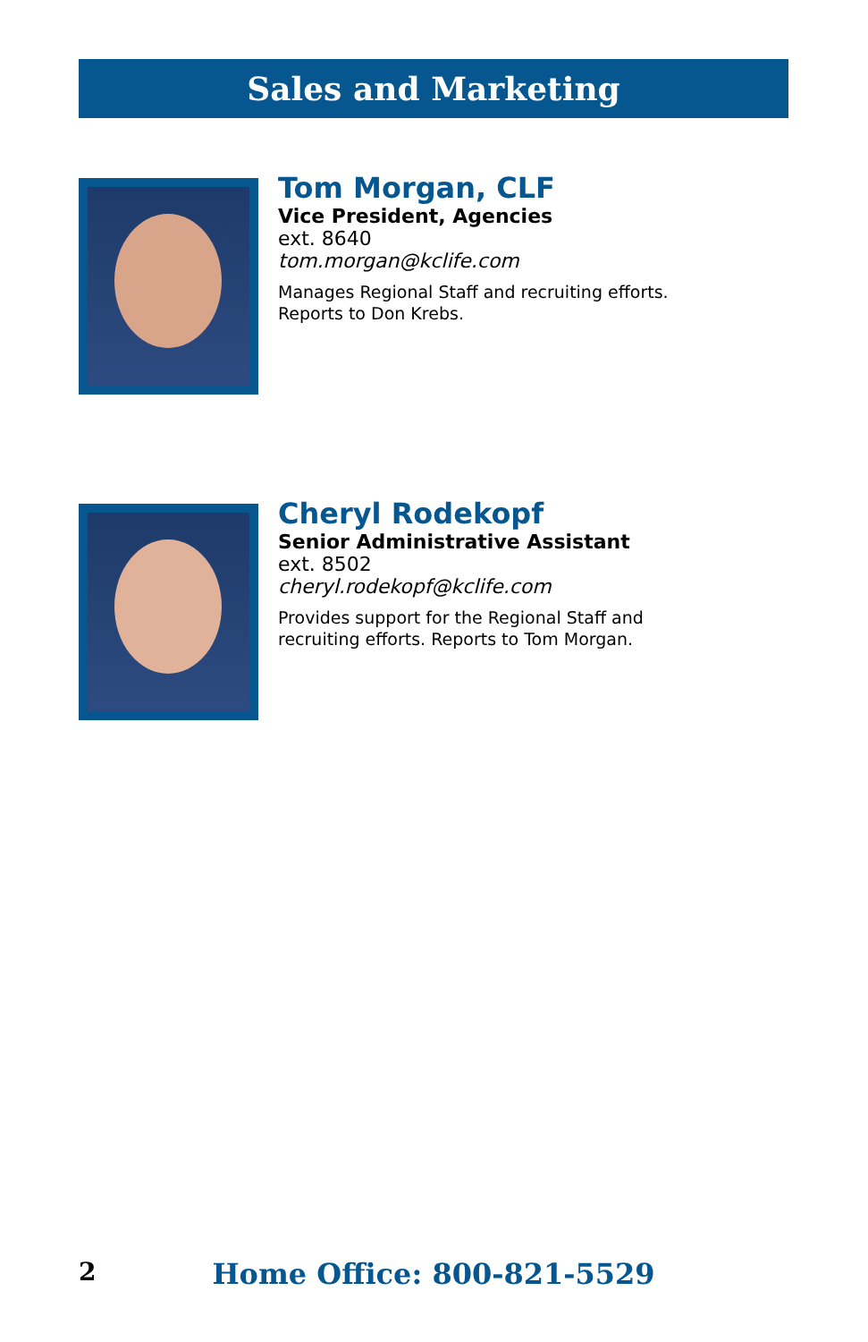Sales and Marketing
Tom Morgan, CLF
Vice President, Agencies
ext. 8640
tom.morgan@kclife.com
Manages Regional Staff and recruiting efforts.
Reports to Don Krebs.
Cheryl Rodekopf
Senior Administrative Assistant
ext. 8502
cheryl.rodekopf@kclife.com
Provides support for the Regional Staff and
recruiting efforts. Reports to Tom Morgan.
2
Home Office: 800-821-5529